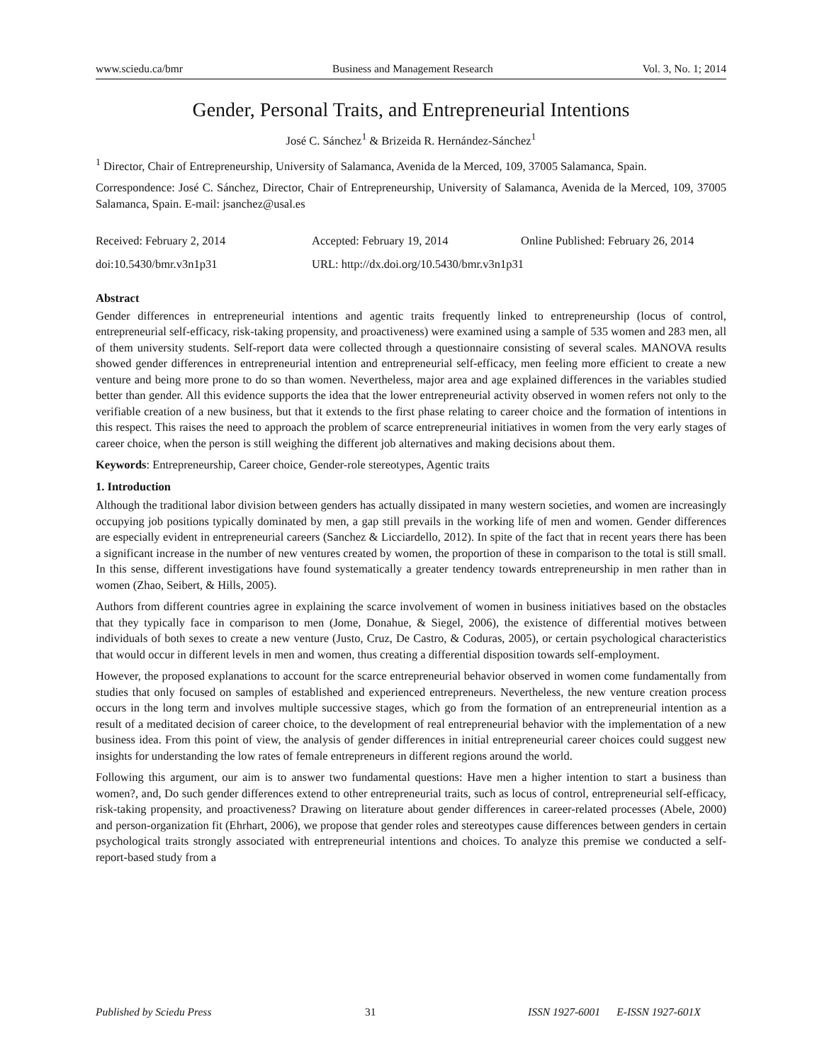www.sciedu.ca/bmr Business and Management Research Vol. 3, No. 1; 2014
Gender, Personal Traits, and Entrepreneurial Intentions
José C. Sánchez<sup>1</sup> & Brizeida R. Hernández-Sánchez<sup>1</sup>
<sup>1</sup> Director, Chair of Entrepreneurship, University of Salamanca, Avenida de la Merced, 109, 37005 Salamanca, Spain.
Correspondence: José C. Sánchez, Director, Chair of Entrepreneurship, University of Salamanca, Avenida de la Merced, 109, 37005 Salamanca, Spain. E-mail: jsanchez@usal.es
Received: February 2, 2014 Accepted: February 19, 2014 Online Published: February 26, 2014
doi:10.5430/bmr.v3n1p31 URL: http://dx.doi.org/10.5430/bmr.v3n1p31
Abstract
Gender differences in entrepreneurial intentions and agentic traits frequently linked to entrepreneurship (locus of control, entrepreneurial self-efficacy, risk-taking propensity, and proactiveness) were examined using a sample of 535 women and 283 men, all of them university students. Self-report data were collected through a questionnaire consisting of several scales. MANOVA results showed gender differences in entrepreneurial intention and entrepreneurial self-efficacy, men feeling more efficient to create a new venture and being more prone to do so than women. Nevertheless, major area and age explained differences in the variables studied better than gender. All this evidence supports the idea that the lower entrepreneurial activity observed in women refers not only to the verifiable creation of a new business, but that it extends to the first phase relating to career choice and the formation of intentions in this respect. This raises the need to approach the problem of scarce entrepreneurial initiatives in women from the very early stages of career choice, when the person is still weighing the different job alternatives and making decisions about them.
Keywords: Entrepreneurship, Career choice, Gender-role stereotypes, Agentic traits
1. Introduction
Although the traditional labor division between genders has actually dissipated in many western societies, and women are increasingly occupying job positions typically dominated by men, a gap still prevails in the working life of men and women. Gender differences are especially evident in entrepreneurial careers (Sanchez & Licciardello, 2012). In spite of the fact that in recent years there has been a significant increase in the number of new ventures created by women, the proportion of these in comparison to the total is still small. In this sense, different investigations have found systematically a greater tendency towards entrepreneurship in men rather than in women (Zhao, Seibert, & Hills, 2005).
Authors from different countries agree in explaining the scarce involvement of women in business initiatives based on the obstacles that they typically face in comparison to men (Jome, Donahue, & Siegel, 2006), the existence of differential motives between individuals of both sexes to create a new venture (Justo, Cruz, De Castro, & Coduras, 2005), or certain psychological characteristics that would occur in different levels in men and women, thus creating a differential disposition towards self-employment.
However, the proposed explanations to account for the scarce entrepreneurial behavior observed in women come fundamentally from studies that only focused on samples of established and experienced entrepreneurs. Nevertheless, the new venture creation process occurs in the long term and involves multiple successive stages, which go from the formation of an entrepreneurial intention as a result of a meditated decision of career choice, to the development of real entrepreneurial behavior with the implementation of a new business idea. From this point of view, the analysis of gender differences in initial entrepreneurial career choices could suggest new insights for understanding the low rates of female entrepreneurs in different regions around the world.
Following this argument, our aim is to answer two fundamental questions: Have men a higher intention to start a business than women?, and, Do such gender differences extend to other entrepreneurial traits, such as locus of control, entrepreneurial self-efficacy, risk-taking propensity, and proactiveness? Drawing on literature about gender differences in career-related processes (Abele, 2000) and person-organization fit (Ehrhart, 2006), we propose that gender roles and stereotypes cause differences between genders in certain psychological traits strongly associated with entrepreneurial intentions and choices. To analyze this premise we conducted a self-report-based study from a
Published by Sciedu Press 31 ISSN 1927-6001 E-ISSN 1927-601X